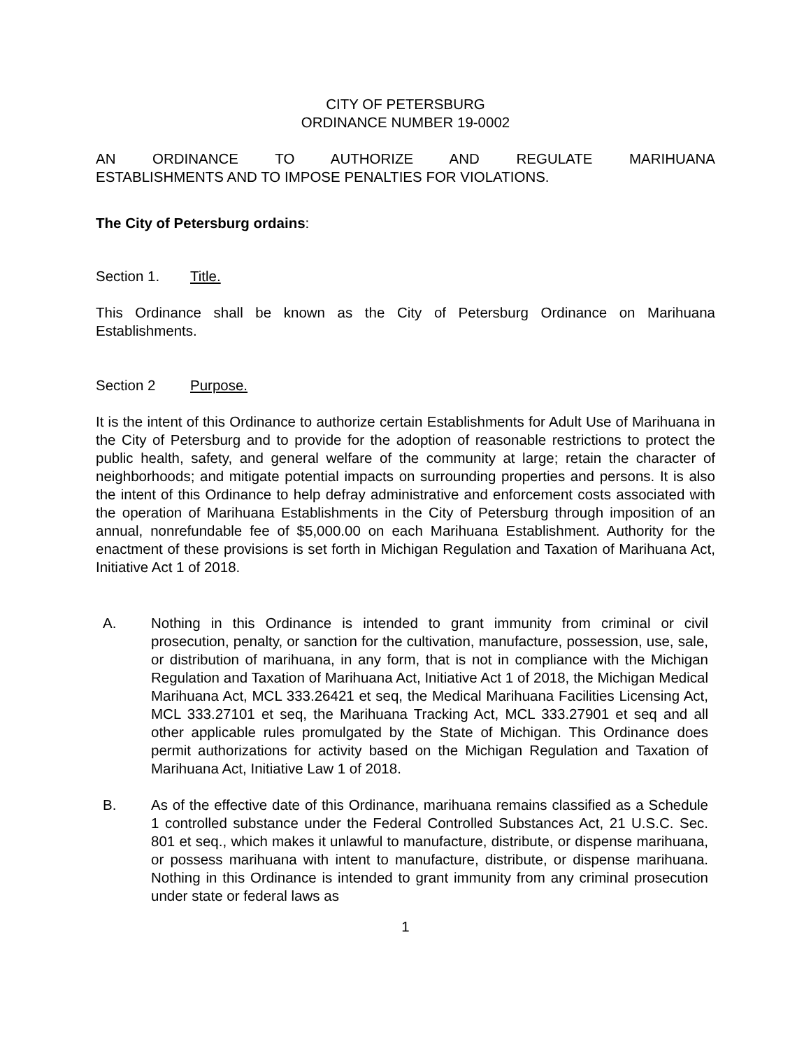CITY OF PETERSBURG
ORDINANCE NUMBER 19-0002
AN ORDINANCE TO AUTHORIZE AND REGULATE MARIHUANA
ESTABLISHMENTS AND TO IMPOSE PENALTIES FOR VIOLATIONS.
The City of Petersburg ordains:
Section 1. Title.
This Ordinance shall be known as the City of Petersburg Ordinance on Marihuana Establishments.
Section 2 Purpose.
It is the intent of this Ordinance to authorize certain Establishments for Adult Use of Marihuana in the City of Petersburg and to provide for the adoption of reasonable restrictions to protect the public health, safety, and general welfare of the community at large; retain the character of neighborhoods; and mitigate potential impacts on surrounding properties and persons. It is also the intent of this Ordinance to help defray administrative and enforcement costs associated with the operation of Marihuana Establishments in the City of Petersburg through imposition of an annual, nonrefundable fee of $5,000.00 on each Marihuana Establishment. Authority for the enactment of these provisions is set forth in Michigan Regulation and Taxation of Marihuana Act, Initiative Act 1 of 2018.
A. Nothing in this Ordinance is intended to grant immunity from criminal or civil prosecution, penalty, or sanction for the cultivation, manufacture, possession, use, sale, or distribution of marihuana, in any form, that is not in compliance with the Michigan Regulation and Taxation of Marihuana Act, Initiative Act 1 of 2018, the Michigan Medical Marihuana Act, MCL 333.26421 et seq, the Medical Marihuana Facilities Licensing Act, MCL 333.27101 et seq, the Marihuana Tracking Act, MCL 333.27901 et seq and all other applicable rules promulgated by the State of Michigan. This Ordinance does permit authorizations for activity based on the Michigan Regulation and Taxation of Marihuana Act, Initiative Law 1 of 2018.
B. As of the effective date of this Ordinance, marihuana remains classified as a Schedule 1 controlled substance under the Federal Controlled Substances Act, 21 U.S.C. Sec. 801 et seq., which makes it unlawful to manufacture, distribute, or dispense marihuana, or possess marihuana with intent to manufacture, distribute, or dispense marihuana. Nothing in this Ordinance is intended to grant immunity from any criminal prosecution under state or federal laws as
1